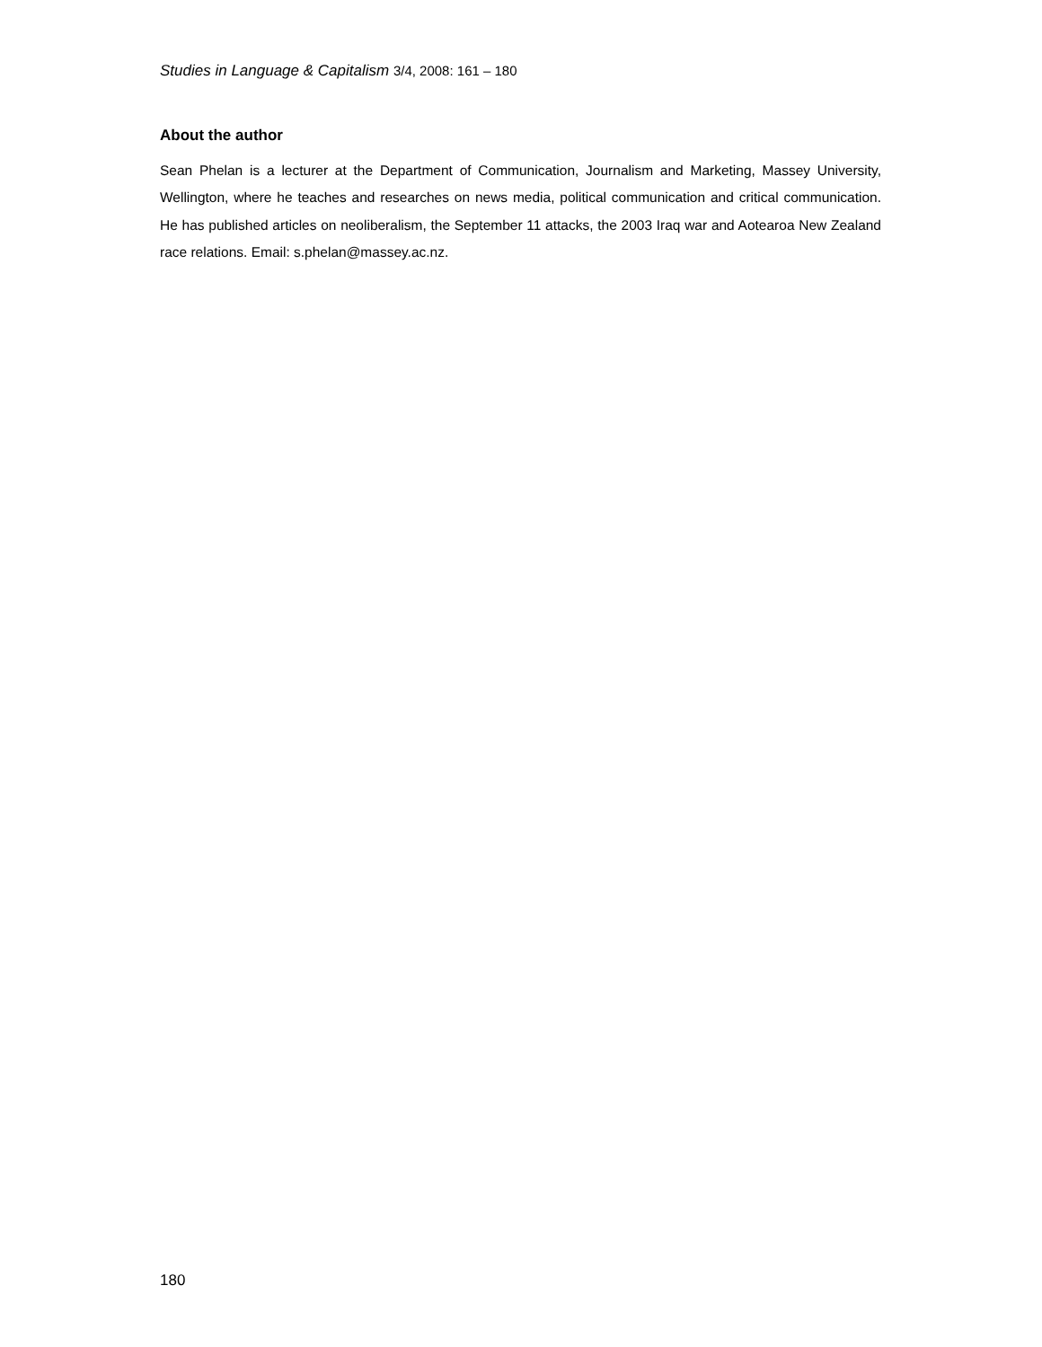Studies in Language & Capitalism 3/4, 2008: 161 – 180
About the author
Sean Phelan is a lecturer at the Department of Communication, Journalism and Marketing, Massey University, Wellington, where he teaches and researches on news media, political communication and critical communication. He has published articles on neoliberalism, the September 11 attacks, the 2003 Iraq war and Aotearoa New Zealand race relations. Email: s.phelan@massey.ac.nz.
180